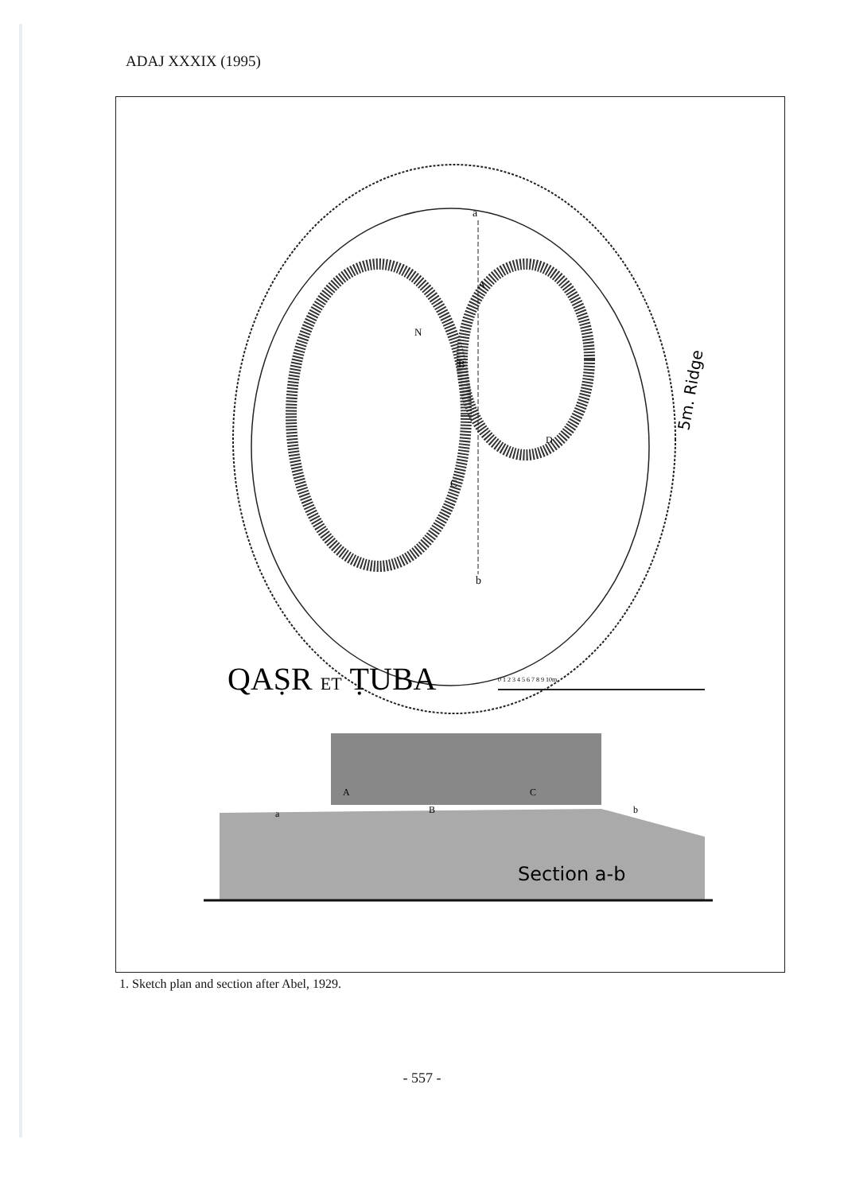ADAJ XXXIX (1995)
a
b
A
B
C
D
N
5m. Ridge
QAṢR ET ṬUBA
0 1 2 3 4 5 6 7 8 9 10m
a
A
B
C
b
Section a-b
1. Sketch plan and section after Abel, 1929.
- 557 -